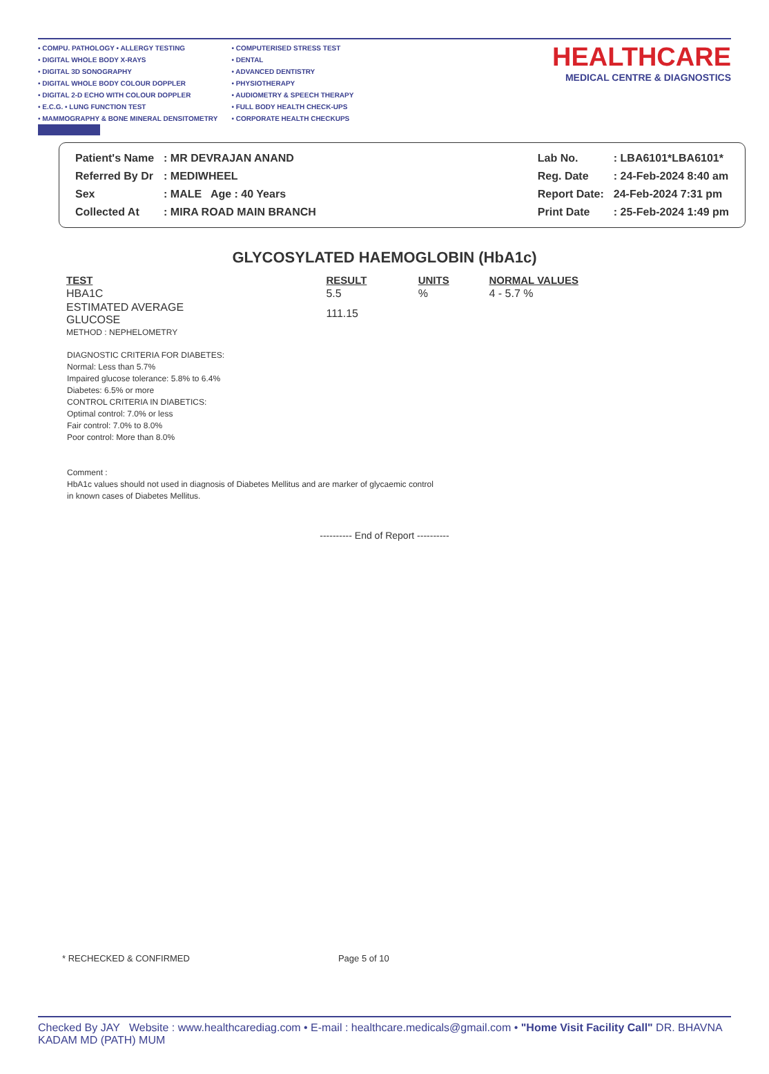• COMPU. PATHOLOGY • ALLERGY TESTING
• DIGITAL WHOLE BODY X-RAYS
• DIGITAL 3D SONOGRAPHY
• DIGITAL WHOLE BODY COLOUR DOPPLER
• DIGITAL 2-D ECHO WITH COLOUR DOPPLER
• E.C.G. • LUNG FUNCTION TEST
• MAMMOGRAPHY & BONE MINERAL DENSITOMETRY
• COMPUTERISED STRESS TEST
• DENTAL
• ADVANCED DENTISTRY
• PHYSIOTHERAPY
• AUDIOMETRY & SPEECH THERAPY
• FULL BODY HEALTH CHECK-UPS
• CORPORATE HEALTH CHECKUPS
HEALTHCARE
MEDICAL CENTRE & DIAGNOSTICS
| Patient's Name | : MR DEVRAJAN ANAND |
| Referred By Dr | : MEDIWHEEL |
| Sex | : MALE Age : 40 Years |
| Collected At | : MIRA ROAD MAIN BRANCH |
| Lab No. | : LBA6101*LBA6101* |
| Reg. Date | : 24-Feb-2024 8:40 am |
| Report Date: | 24-Feb-2024 7:31 pm |
| Print Date | : 25-Feb-2024 1:49 pm |
GLYCOSYLATED HAEMOGLOBIN (HbA1c)
| TEST | RESULT | UNITS | NORMAL VALUES |
| --- | --- | --- | --- |
| HBA1C | 5.5 | % | 4 - 5.7 % |
| ESTIMATED AVERAGE GLUCOSE | 111.15 | | |
| METHOD : NEPHELOMETRY | | | |
DIAGNOSTIC CRITERIA FOR DIABETES:
Normal: Less than 5.7%
Impaired glucose tolerance: 5.8% to 6.4%
Diabetes: 6.5% or more
CONTROL CRITERIA IN DIABETICS:
Optimal control: 7.0% or less
Fair control: 7.0% to 8.0%
Poor control: More than 8.0%
Comment :
HbA1c values should not used in diagnosis of Diabetes Mellitus and are marker of glycaemic control
in known cases of Diabetes Mellitus.
---------- End of Report ----------
* RECHECKED & CONFIRMED Page 5 of 10
Checked By JAY Website : www.healthcarediag.com • E-mail : healthcare.medicals@gmail.com • "Home Visit Facility Call" DR. BHAVNA KADAM MD (PATH) MUM